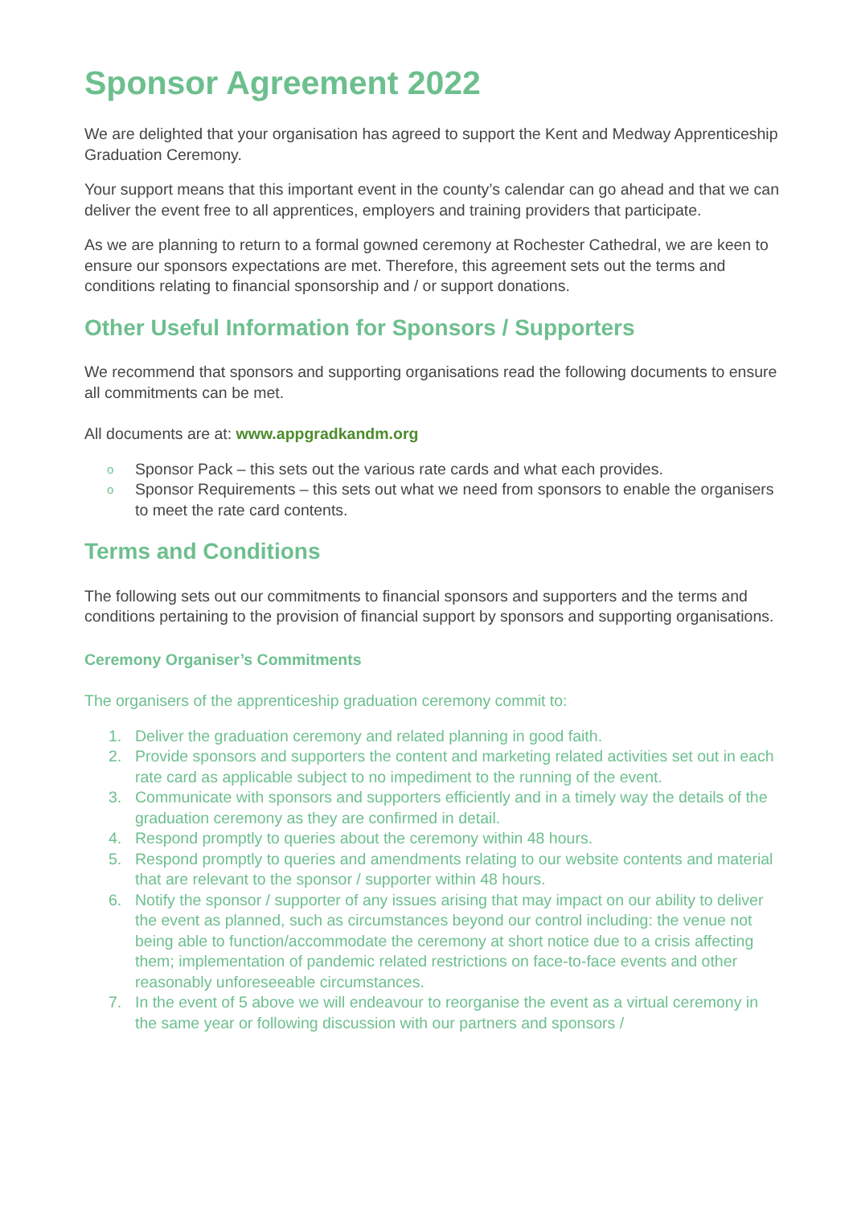Sponsor Agreement 2022
We are delighted that your organisation has agreed to support the Kent and Medway Apprenticeship Graduation Ceremony.
Your support means that this important event in the county’s calendar can go ahead and that we can deliver the event free to all apprentices, employers and training providers that participate.
As we are planning to return to a formal gowned ceremony at Rochester Cathedral, we are keen to ensure our sponsors expectations are met. Therefore, this agreement sets out the terms and conditions relating to financial sponsorship and / or support donations.
Other Useful Information for Sponsors / Supporters
We recommend that sponsors and supporting organisations read the following documents to ensure all commitments can be met.
All documents are at: www.appgradkandm.org
o Sponsor Pack – this sets out the various rate cards and what each provides.
o Sponsor Requirements – this sets out what we need from sponsors to enable the organisers to meet the rate card contents.
Terms and Conditions
The following sets out our commitments to financial sponsors and supporters and the terms and conditions pertaining to the provision of financial support by sponsors and supporting organisations.
Ceremony Organiser’s Commitments
The organisers of the apprenticeship graduation ceremony commit to:
1. Deliver the graduation ceremony and related planning in good faith.
2. Provide sponsors and supporters the content and marketing related activities set out in each rate card as applicable subject to no impediment to the running of the event.
3. Communicate with sponsors and supporters efficiently and in a timely way the details of the graduation ceremony as they are confirmed in detail.
4. Respond promptly to queries about the ceremony within 48 hours.
5. Respond promptly to queries and amendments relating to our website contents and material that are relevant to the sponsor / supporter within 48 hours.
6. Notify the sponsor / supporter of any issues arising that may impact on our ability to deliver the event as planned, such as circumstances beyond our control including: the venue not being able to function/accommodate the ceremony at short notice due to a crisis affecting them; implementation of pandemic related restrictions on face-to-face events and other reasonably unforeseeable circumstances.
7. In the event of 5 above we will endeavour to reorganise the event as a virtual ceremony in the same year or following discussion with our partners and sponsors /